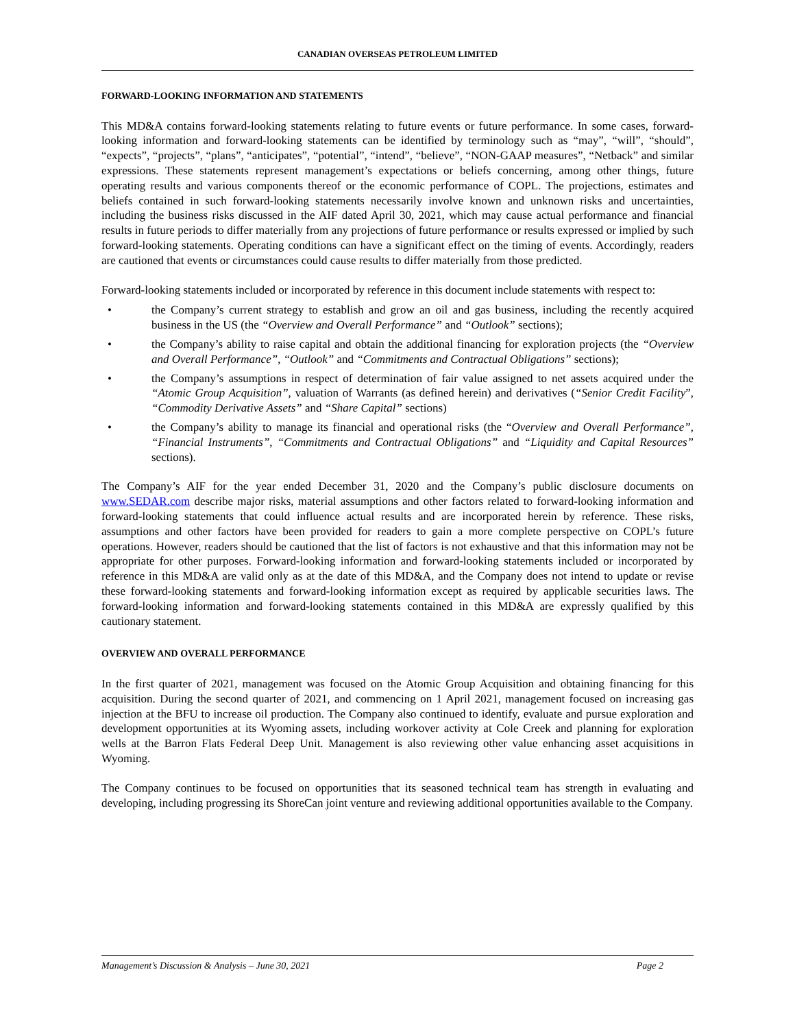CANADIAN OVERSEAS PETROLEUM LIMITED
FORWARD-LOOKING INFORMATION AND STATEMENTS
This MD&A contains forward-looking statements relating to future events or future performance. In some cases, forward-looking information and forward-looking statements can be identified by terminology such as “may”, “will”, “should”, “expects”, “projects”, “plans”, “anticipates”, “potential”, “intend”, “believe”, “NON-GAAP measures”, “Netback” and similar expressions. These statements represent management’s expectations or beliefs concerning, among other things, future operating results and various components thereof or the economic performance of COPL. The projections, estimates and beliefs contained in such forward-looking statements necessarily involve known and unknown risks and uncertainties, including the business risks discussed in the AIF dated April 30, 2021, which may cause actual performance and financial results in future periods to differ materially from any projections of future performance or results expressed or implied by such forward-looking statements. Operating conditions can have a significant effect on the timing of events. Accordingly, readers are cautioned that events or circumstances could cause results to differ materially from those predicted.
Forward-looking statements included or incorporated by reference in this document include statements with respect to:
• the Company’s current strategy to establish and grow an oil and gas business, including the recently acquired business in the US (the “Overview and Overall Performance” and “Outlook” sections);
• the Company’s ability to raise capital and obtain the additional financing for exploration projects (the “Overview and Overall Performance”, “Outlook” and “Commitments and Contractual Obligations” sections);
• the Company’s assumptions in respect of determination of fair value assigned to net assets acquired under the “Atomic Group Acquisition”, valuation of Warrants (as defined herein) and derivatives (“Senior Credit Facility”, “Commodity Derivative Assets” and “Share Capital” sections)
• the Company’s ability to manage its financial and operational risks (the “Overview and Overall Performance”, “Financial Instruments”, “Commitments and Contractual Obligations” and “Liquidity and Capital Resources” sections).
The Company’s AIF for the year ended December 31, 2020 and the Company’s public disclosure documents on www.SEDAR.com describe major risks, material assumptions and other factors related to forward-looking information and forward-looking statements that could influence actual results and are incorporated herein by reference. These risks, assumptions and other factors have been provided for readers to gain a more complete perspective on COPL’s future operations. However, readers should be cautioned that the list of factors is not exhaustive and that this information may not be appropriate for other purposes. Forward-looking information and forward-looking statements included or incorporated by reference in this MD&A are valid only as at the date of this MD&A, and the Company does not intend to update or revise these forward-looking statements and forward-looking information except as required by applicable securities laws. The forward-looking information and forward-looking statements contained in this MD&A are expressly qualified by this cautionary statement.
OVERVIEW AND OVERALL PERFORMANCE
In the first quarter of 2021, management was focused on the Atomic Group Acquisition and obtaining financing for this acquisition. During the second quarter of 2021, and commencing on 1 April 2021, management focused on increasing gas injection at the BFU to increase oil production. The Company also continued to identify, evaluate and pursue exploration and development opportunities at its Wyoming assets, including workover activity at Cole Creek and planning for exploration wells at the Barron Flats Federal Deep Unit. Management is also reviewing other value enhancing asset acquisitions in Wyoming.
The Company continues to be focused on opportunities that its seasoned technical team has strength in evaluating and developing, including progressing its ShoreCan joint venture and reviewing additional opportunities available to the Company.
Management’s Discussion & Analysis – June 30, 2021 Page 2